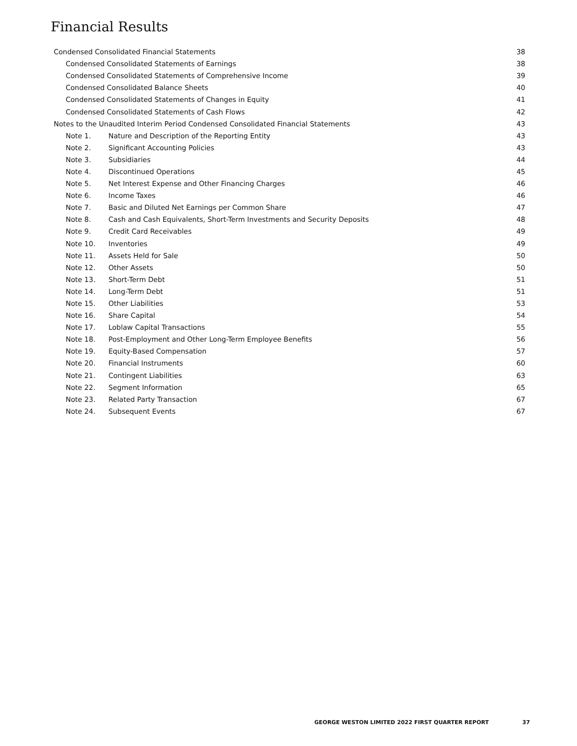Financial Results
| Condensed Consolidated Financial Statements | | 38 |
| Condensed Consolidated Statements of Earnings | | 38 |
| Condensed Consolidated Statements of Comprehensive Income | | 39 |
| Condensed Consolidated Balance Sheets | | 40 |
| Condensed Consolidated Statements of Changes in Equity | | 41 |
| Condensed Consolidated Statements of Cash Flows | | 42 |
| Notes to the Unaudited Interim Period Condensed Consolidated Financial Statements | | 43 |
| Note 1. | Nature and Description of the Reporting Entity | 43 |
| Note 2. | Significant Accounting Policies | 43 |
| Note 3. | Subsidiaries | 44 |
| Note 4. | Discontinued Operations | 45 |
| Note 5. | Net Interest Expense and Other Financing Charges | 46 |
| Note 6. | Income Taxes | 46 |
| Note 7. | Basic and Diluted Net Earnings per Common Share | 47 |
| Note 8. | Cash and Cash Equivalents, Short-Term Investments and Security Deposits | 48 |
| Note 9. | Credit Card Receivables | 49 |
| Note 10. | Inventories | 49 |
| Note 11. | Assets Held for Sale | 50 |
| Note 12. | Other Assets | 50 |
| Note 13. | Short-Term Debt | 51 |
| Note 14. | Long-Term Debt | 51 |
| Note 15. | Other Liabilities | 53 |
| Note 16. | Share Capital | 54 |
| Note 17. | Loblaw Capital Transactions | 55 |
| Note 18. | Post-Employment and Other Long-Term Employee Benefits | 56 |
| Note 19. | Equity-Based Compensation | 57 |
| Note 20. | Financial Instruments | 60 |
| Note 21. | Contingent Liabilities | 63 |
| Note 22. | Segment Information | 65 |
| Note 23. | Related Party Transaction | 67 |
| Note 24. | Subsequent Events | 67 |
GEORGE WESTON LIMITED 2022 FIRST QUARTER REPORT
37